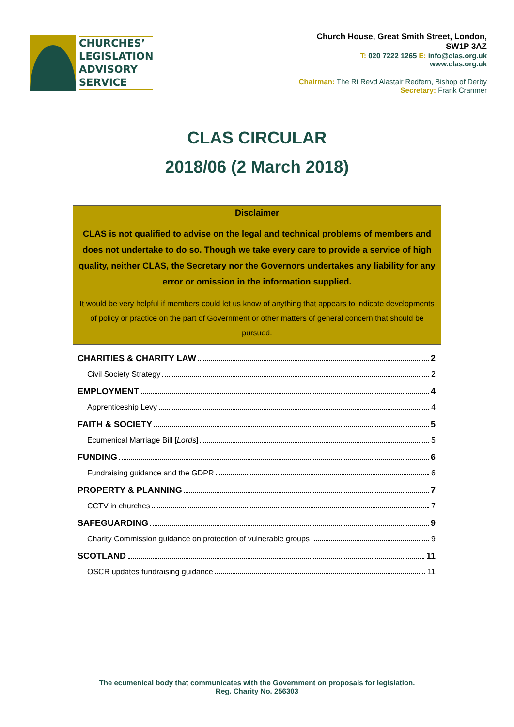CHURCHES’
LEGISLATION
ADVISORY
SERVICE
Church House, Great Smith Street, London,
SW1P 3AZ
T: 020 7222 1265 E: info@clas.org.uk
www.clas.org.uk
Chairman: The Rt Revd Alastair Redfern, Bishop of Derby
Secretary: Frank Cranmer
CLAS CIRCULAR
2018/06 (2 March 2018)
Disclaimer
CLAS is not qualified to advise on the legal and technical problems of members and does not undertake to do so. Though we take every care to provide a service of high quality, neither CLAS, the Secretary nor the Governors undertakes any liability for any error or omission in the information supplied.
It would be very helpful if members could let us know of anything that appears to indicate developments of policy or practice on the part of Government or other matters of general concern that should be pursued.
CHARITIES & CHARITY LAW 2
Civil Society Strategy 2
EMPLOYMENT 4
Apprenticeship Levy 4
FAITH & SOCIETY 5
Ecumenical Marriage Bill [Lords] 5
FUNDING 6
Fundraising guidance and the GDPR 6
PROPERTY & PLANNING 7
CCTV in churches 7
SAFEGUARDING 9
Charity Commission guidance on protection of vulnerable groups 9
SCOTLAND 11
OSCR updates fundraising guidance 11
The ecumenical body that communicates with the Government on proposals for legislation.
Reg. Charity No. 256303